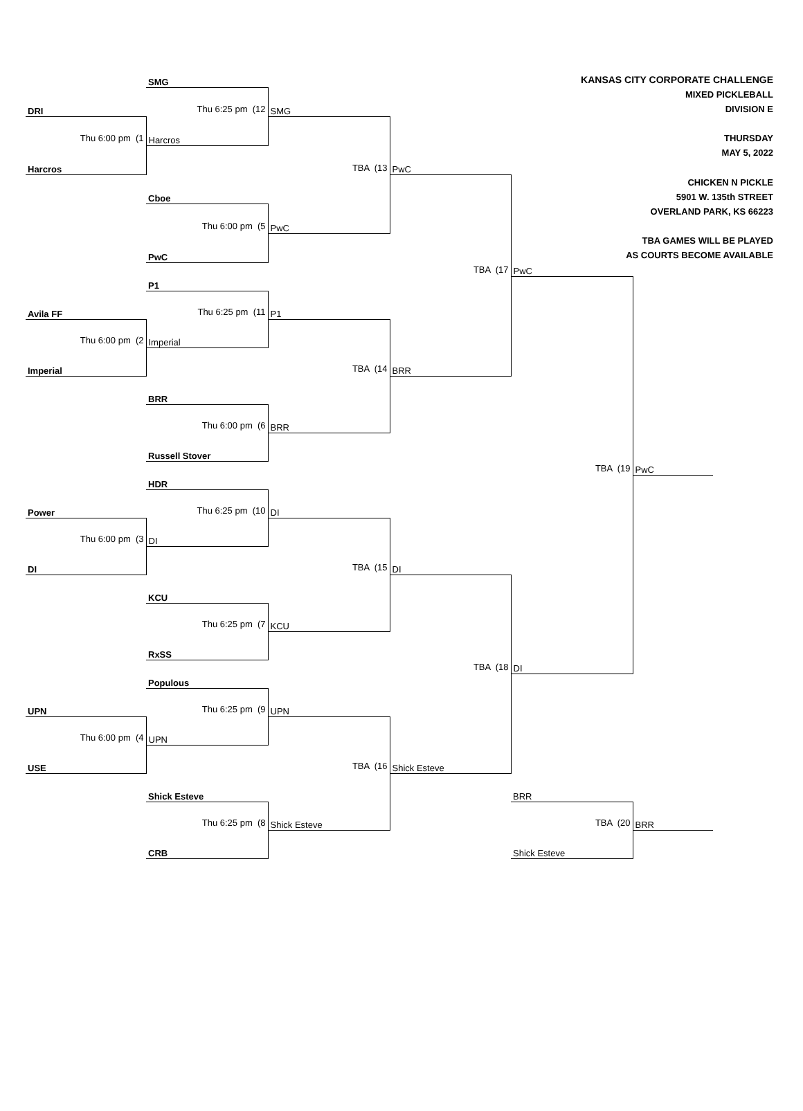| | SMG | | | KANSAS CITY CORPORATE CHALLENGE MIXED PICKLEBALL DIVISION E THURSDAY MAY 5, 2022 CHICKEN N PICKLE 5901 W. 135th STREET OVERLAND PARK, KS 66223 TBA GAMES WILL BE PLAYED AS COURTS BECOME AVAILABLE | | |
| DRI | Thu 6:25 pm (12 | SMG | | | | |
| Thu 6:00 pm (1 | Harcros | | | | | |
| Harcros | | TBA (13 | PwC | | | |
| | Cboe | | | | | |
| | Thu 6:00 pm (5 | PwC | | | | |
| | PwC | | | | | |
| | | | TBA (17 | PwC | | |
| | P1 | | | | | |
| Avila FF | Thu 6:25 pm (11 | P1 | | | | |
| Thu 6:00 pm (2 | Imperial | | | | | |
| Imperial | | TBA (14 | BRR | | | |
| | BRR | | | | | |
| | Thu 6:00 pm (6 | BRR | | | | |
| | Russell Stover | | | | | |
| | | | | TBA (19 | PwC | |
| | HDR | | | | | |
| Power | Thu 6:25 pm (10 | DI | | | | |
| Thu 6:00 pm (3 | DI | | | | | |
| DI | | TBA (15 | DI | | | |
| | KCU | | | | | |
| | Thu 6:25 pm (7 | KCU | | | | |
| | RxSS | | | | | |
| | | | TBA (18 | DI | | |
| | Populous | | | | | |
| UPN | Thu 6:25 pm (9 | UPN | | | | |
| Thu 6:00 pm (4 | UPN | | | | | |
| USE | | TBA (16 | Shick Esteve | | | |
| | Shick Esteve | | | BRR | | |
| | Thu 6:25 pm (8 | Shick Esteve | | TBA (20 | BRR | |
| | CRB | | | Shick Esteve | | |